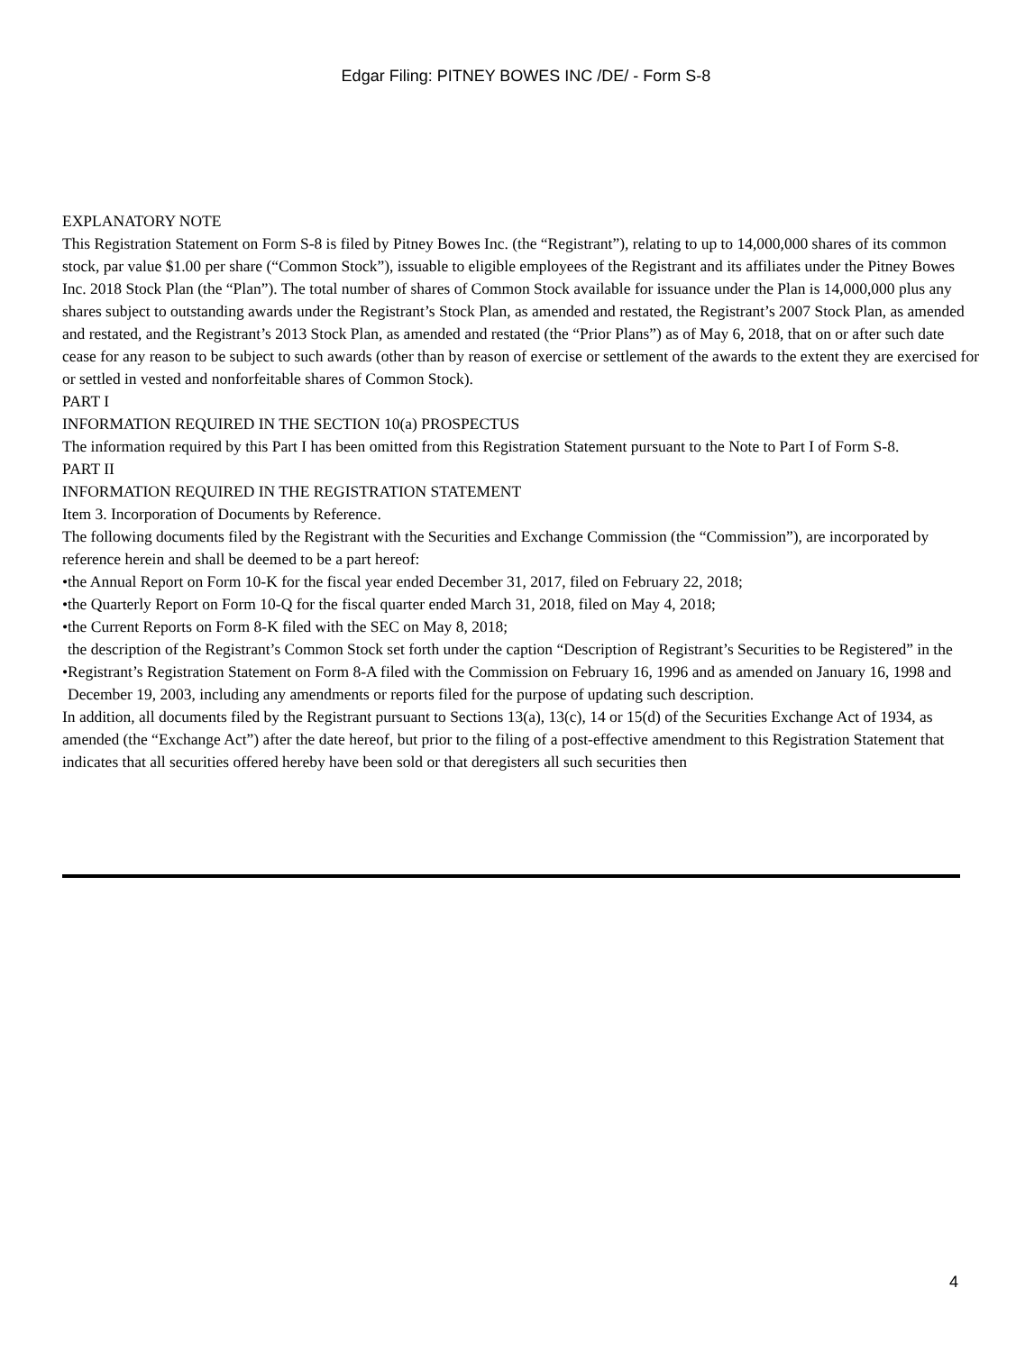Edgar Filing: PITNEY BOWES INC /DE/ - Form S-8
EXPLANATORY NOTE
This Registration Statement on Form S-8 is filed by Pitney Bowes Inc. (the “Registrant”), relating to up to 14,000,000 shares of its common stock, par value $1.00 per share (“Common Stock”), issuable to eligible employees of the Registrant and its affiliates under the Pitney Bowes Inc. 2018 Stock Plan (the “Plan”). The total number of shares of Common Stock available for issuance under the Plan is 14,000,000 plus any shares subject to outstanding awards under the Registrant’s Stock Plan, as amended and restated, the Registrant’s 2007 Stock Plan, as amended and restated, and the Registrant’s 2013 Stock Plan, as amended and restated (the “Prior Plans”) as of May 6, 2018, that on or after such date cease for any reason to be subject to such awards (other than by reason of exercise or settlement of the awards to the extent they are exercised for or settled in vested and nonforfeitable shares of Common Stock).
PART I
INFORMATION REQUIRED IN THE SECTION 10(a) PROSPECTUS
The information required by this Part I has been omitted from this Registration Statement pursuant to the Note to Part I of Form S-8.
PART II
INFORMATION REQUIRED IN THE REGISTRATION STATEMENT
Item 3. Incorporation of Documents by Reference.
The following documents filed by the Registrant with the Securities and Exchange Commission (the “Commission”), are incorporated by reference herein and shall be deemed to be a part hereof:
• the Annual Report on Form 10-K for the fiscal year ended December 31, 2017, filed on February 22, 2018;
• the Quarterly Report on Form 10-Q for the fiscal quarter ended March 31, 2018, filed on May 4, 2018;
• the Current Reports on Form 8-K filed with the SEC on May 8, 2018;
• the description of the Registrant’s Common Stock set forth under the caption “Description of Registrant’s Securities to be Registered” in the Registrant’s Registration Statement on Form 8-A filed with the Commission on February 16, 1996 and as amended on January 16, 1998 and December 19, 2003, including any amendments or reports filed for the purpose of updating such description.
In addition, all documents filed by the Registrant pursuant to Sections 13(a), 13(c), 14 or 15(d) of the Securities Exchange Act of 1934, as amended (the “Exchange Act”) after the date hereof, but prior to the filing of a post-effective amendment to this Registration Statement that indicates that all securities offered hereby have been sold or that deregisters all such securities then
4